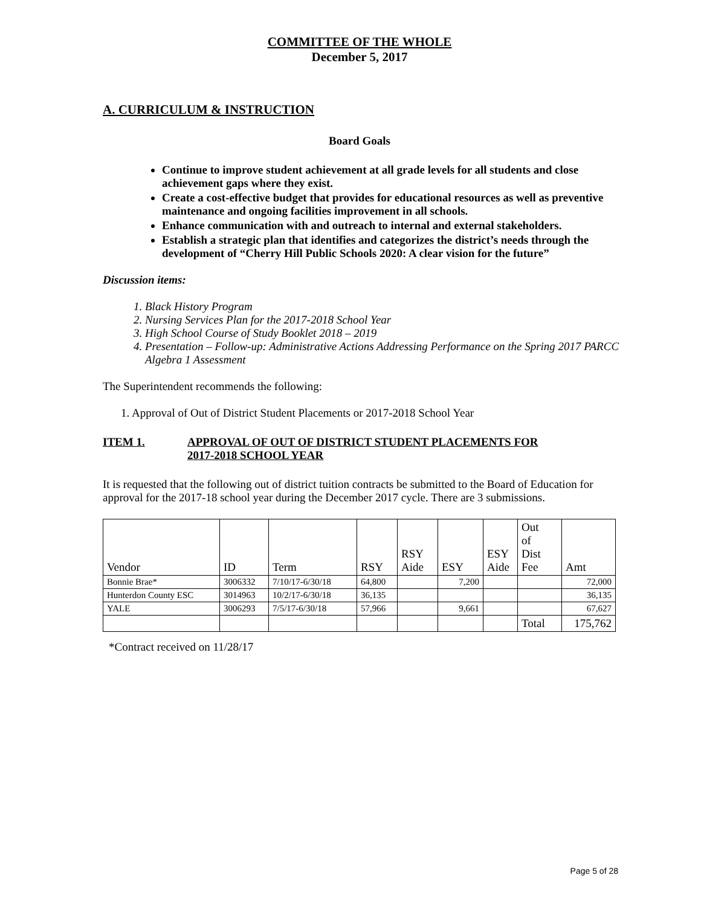COMMITTEE OF THE WHOLE
December 5, 2017
A. CURRICULUM & INSTRUCTION
Board Goals
Continue to improve student achievement at all grade levels for all students and close achievement gaps where they exist.
Create a cost-effective budget that provides for educational resources as well as preventive maintenance and ongoing facilities improvement in all schools.
Enhance communication with and outreach to internal and external stakeholders.
Establish a strategic plan that identifies and categorizes the district’s needs through the development of “Cherry Hill Public Schools 2020: A clear vision for the future”
Discussion items:
1. Black History Program
2. Nursing Services Plan for the 2017-2018 School Year
3. High School Course of Study Booklet 2018 – 2019
4. Presentation – Follow-up: Administrative Actions Addressing Performance on the Spring 2017 PARCC Algebra 1 Assessment
The Superintendent recommends the following:
1. Approval of Out of District Student Placements or 2017-2018 School Year
ITEM 1. APPROVAL OF OUT OF DISTRICT STUDENT PLACEMENTS FOR
2017-2018 SCHOOL YEAR
It is requested that the following out of district tuition contracts be submitted to the Board of Education for approval for the 2017-18 school year during the December 2017 cycle. There are 3 submissions.
| Vendor | ID | Term | RSY | RSY Aide | ESY | ESY Aide | Out of Dist Fee | Amt |
| --- | --- | --- | --- | --- | --- | --- | --- | --- |
| Bonnie Brae* | 3006332 | 7/10/17-6/30/18 | 64,800 | | 7,200 | | | 72,000 |
| Hunterdon County ESC | 3014963 | 10/2/17-6/30/18 | 36,135 | | | | | 36,135 |
| YALE | 3006293 | 7/5/17-6/30/18 | 57,966 | | 9,661 | | | 67,627 |
| | | | | | | | Total | 175,762 |
*Contract received on 11/28/17
Page 5 of 28